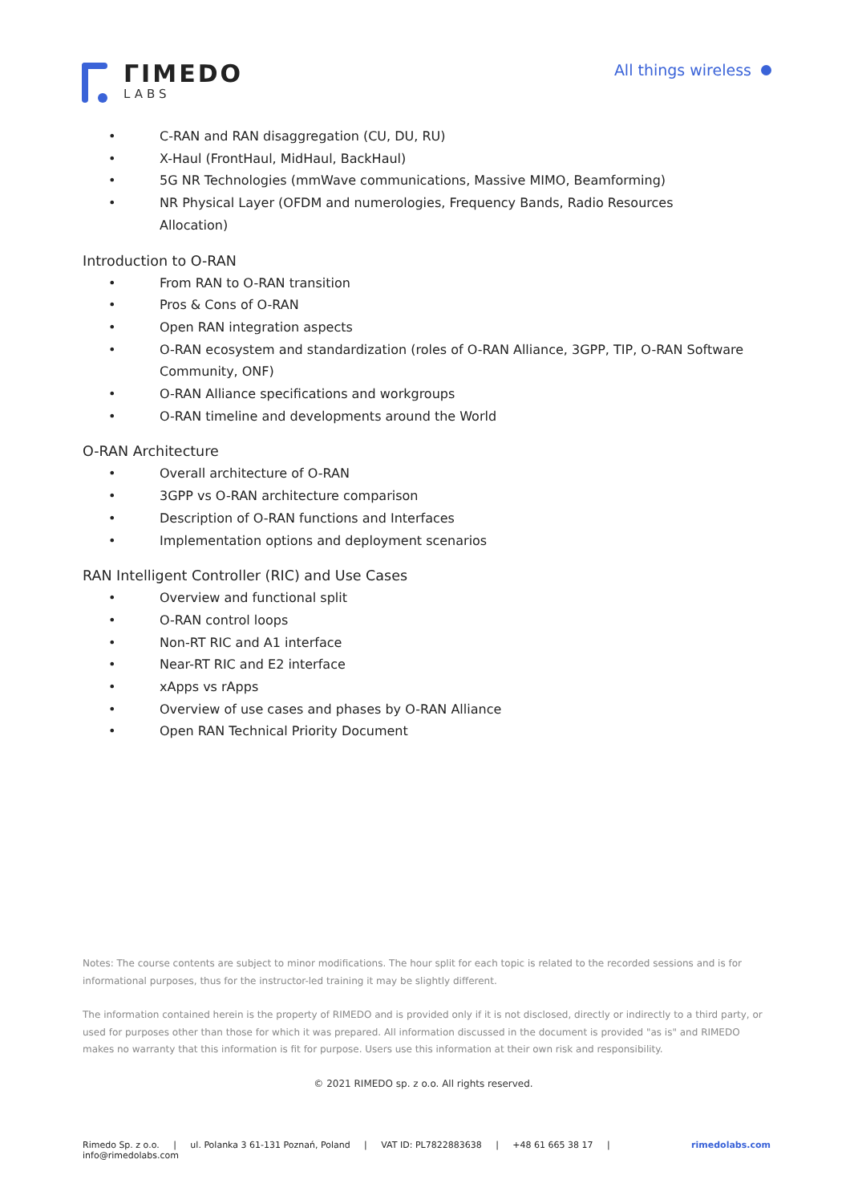ΓIMEDO
LABS
All things wireless
• C-RAN and RAN disaggregation (CU, DU, RU)
• X-Haul (FrontHaul, MidHaul, BackHaul)
• 5G NR Technologies (mmWave communications, Massive MIMO, Beamforming)
• NR Physical Layer (OFDM and numerologies, Frequency Bands, Radio Resources Allocation)
Introduction to O-RAN
• From RAN to O-RAN transition
• Pros & Cons of O-RAN
• Open RAN integration aspects
• O-RAN ecosystem and standardization (roles of O-RAN Alliance, 3GPP, TIP, O-RAN Software Community, ONF)
• O-RAN Alliance specifications and workgroups
• O-RAN timeline and developments around the World
O-RAN Architecture
• Overall architecture of O-RAN
• 3GPP vs O-RAN architecture comparison
• Description of O-RAN functions and Interfaces
• Implementation options and deployment scenarios
RAN Intelligent Controller (RIC) and Use Cases
• Overview and functional split
• O-RAN control loops
• Non-RT RIC and A1 interface
• Near-RT RIC and E2 interface
• xApps vs rApps
• Overview of use cases and phases by O-RAN Alliance
• Open RAN Technical Priority Document
Notes: The course contents are subject to minor modifications. The hour split for each topic is related to the recorded sessions and is for informational purposes, thus for the instructor-led training it may be slightly different.
The information contained herein is the property of RIMEDO and is provided only if it is not disclosed, directly or indirectly to a third party, or used for purposes other than those for which it was prepared. All information discussed in the document is provided "as is" and RIMEDO makes no warranty that this information is fit for purpose. Users use this information at their own risk and responsibility.
© 2021 RIMEDO sp. z o.o. All rights reserved.
Rimedo Sp. z o.o. | ul. Polanka 3 61-131 Poznań, Poland | VAT ID: PL7822883638 | +48 61 665 38 17 | info@rimedolabs.com rimedolabs.com